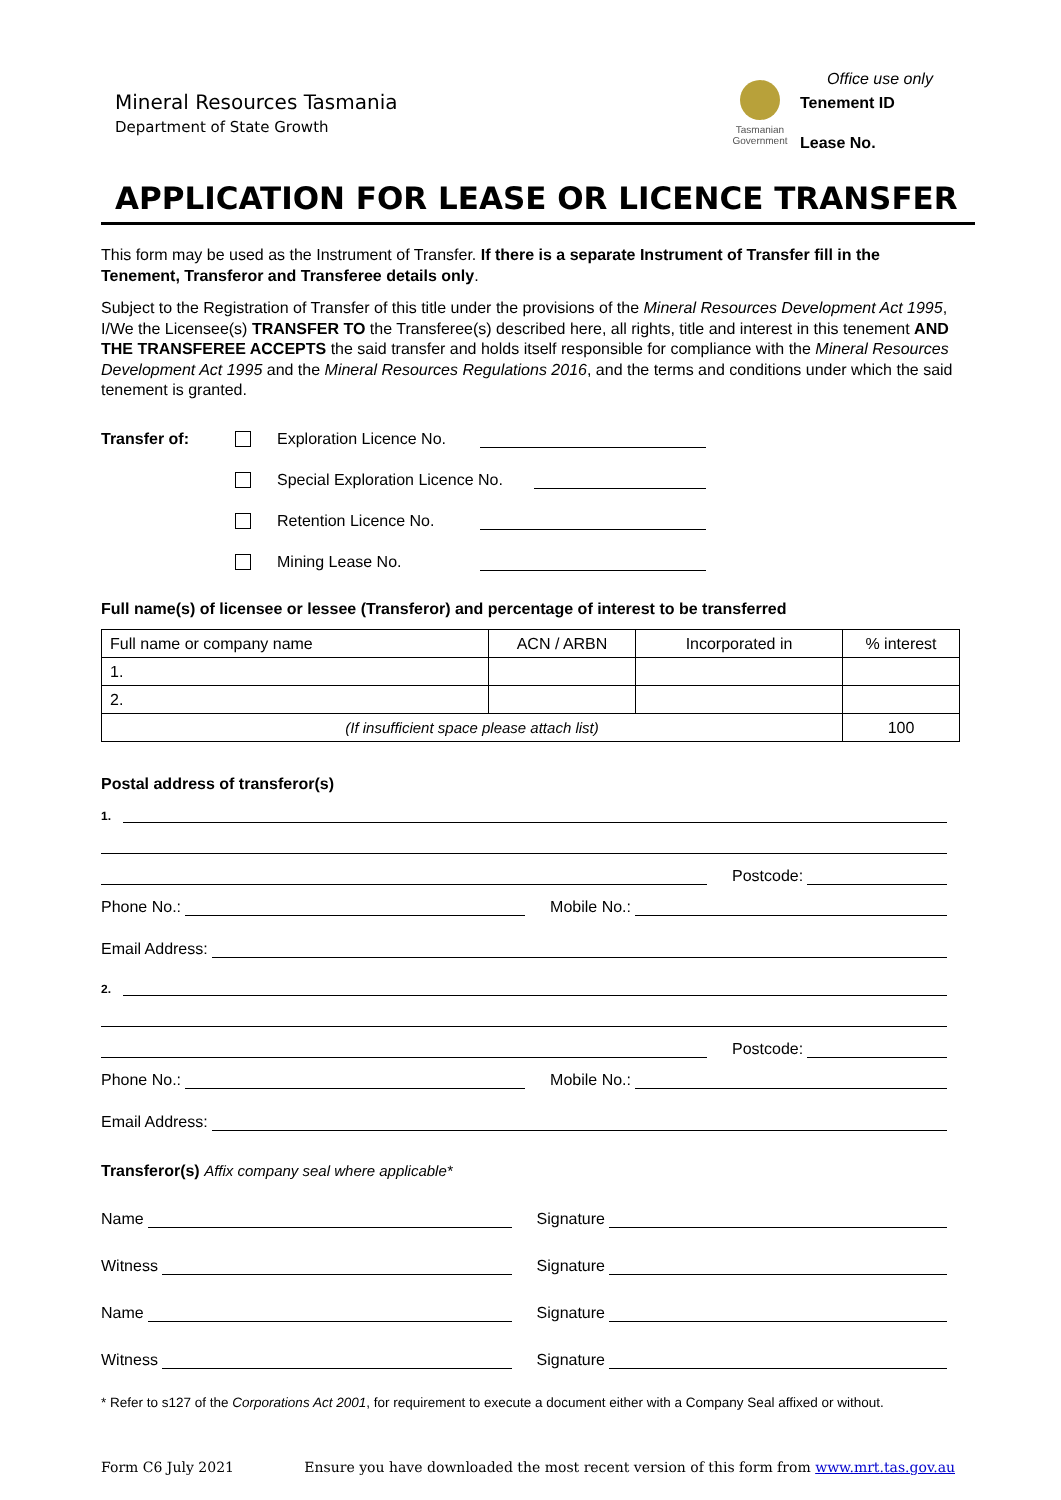Mineral Resources Tasmania
Department of State Growth
Tasmanian Government
Office use only
Tenement ID
Lease No.
APPLICATION FOR LEASE OR LICENCE TRANSFER
This form may be used as the Instrument of Transfer. If there is a separate Instrument of Transfer fill in the Tenement, Transferor and Transferee details only.
Subject to the Registration of Transfer of this title under the provisions of the Mineral Resources Development Act 1995, I/We the Licensee(s) TRANSFER TO the Transferee(s) described here, all rights, title and interest in this tenement AND THE TRANSFEREE ACCEPTS the said transfer and holds itself responsible for compliance with the Mineral Resources Development Act 1995 and the Mineral Resources Regulations 2016, and the terms and conditions under which the said tenement is granted.
Transfer of: Exploration Licence No.
Special Exploration Licence No.
Retention Licence No.
Mining Lease No.
Full name(s) of licensee or lessee (Transferor) and percentage of interest to be transferred
| Full name or company name | ACN / ARBN | Incorporated in | % interest |
| 1. | | | |
| 2. | | | |
| (If insufficient space please attach list) | | | 100 |
Postal address of transferor(s)
1.
Postcode:
Phone No.: Mobile No.:
Email Address:
2.
Postcode:
Phone No.: Mobile No.:
Email Address:
Transferor(s) Affix company seal where applicable*
Name
Signature
Witness
Signature
Name
Signature
Witness
Signature
* Refer to s127 of the Corporations Act 2001, for requirement to execute a document either with a Company Seal affixed or without.
Form C6 July 2021 Ensure you have downloaded the most recent version of this form from www.mrt.tas.gov.au